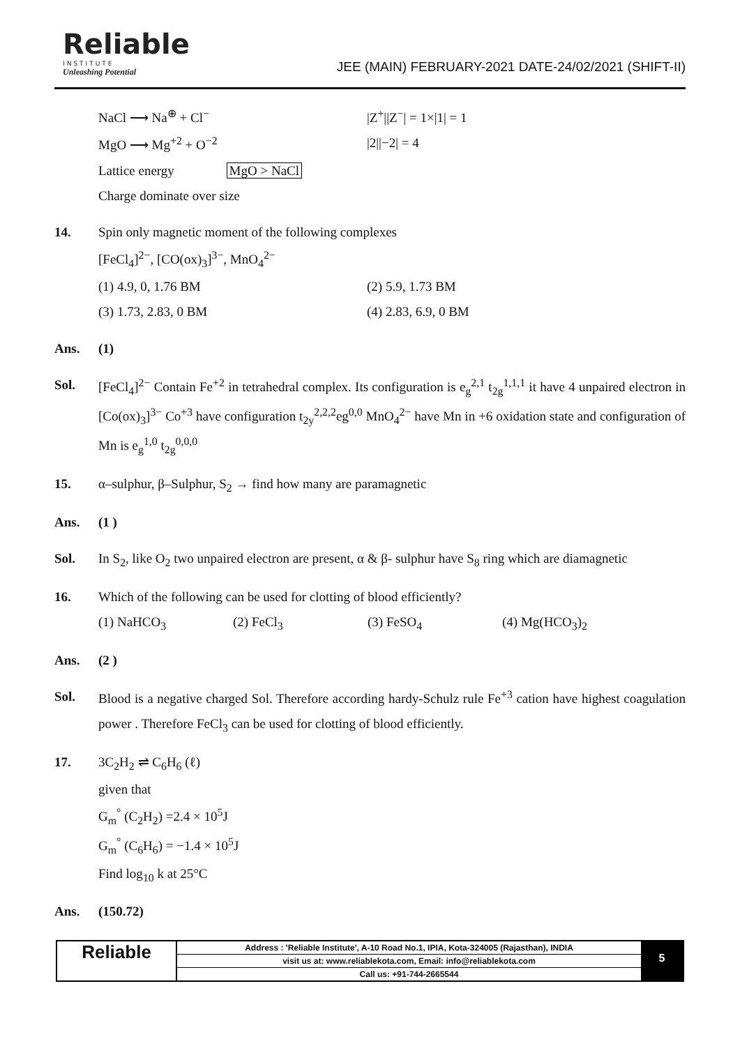Reliable
INSTITUTE
Unleashing Potential
JEE (MAIN) FEBRUARY-2021 DATE-24/02/2021 (SHIFT-II)
NaCl ⟶ Na<sup>⊕</sup> + Cl<sup>−</sup> |Z<sup>+</sup>||Z<sup>−</sup>| = 1×|1| = 1
MgO ⟶ Mg<sup>+2</sup> + O<sup>−2</sup> |2||−2| = 4
Lattice energy MgO > NaCl
Charge dominate over size
14. Spin only magnetic moment of the following complexes
[FeCl<sub>4</sub>]<sup>2−</sup>, [CO(ox)<sub>3</sub>]<sup>3−</sup>, MnO<sub>4</sub><sup>2−</sup>
(1) 4.9, 0, 1.76 BM (2) 5.9, 1.73 BM
(3) 1.73, 2.83, 0 BM (4) 2.83, 6.9, 0 BM
Ans. (1)
Sol. [FeCl<sub>4</sub>]<sup>2−</sup> Contain Fe<sup>+2</sup> in tetrahedral complex. Its configuration is e<sub>g</sub><sup>2,1</sup> t<sub>2g</sub><sup>1,1,1</sup> it have 4 unpaired electron in [Co(ox)<sub>3</sub>]<sup>3−</sup> Co<sup>+3</sup> have configuration t<sub>2y</sub><sup>2,2,2</sup>eg<sup>0,0</sup> MnO<sub>4</sub><sup>2−</sup> have Mn in +6 oxidation state and configuration of Mn is e<sub>g</sub><sup>1,0</sup> t<sub>2g</sub><sup>0,0,0</sup>
15. α–sulphur, β–Sulphur, S<sub>2</sub> → find how many are paramagnetic
Ans. (1 )
Sol. In S<sub>2</sub>, like O<sub>2</sub> two unpaired electron are present, α & β- sulphur have S<sub>8</sub> ring which are diamagnetic
16. Which of the following can be used for clotting of blood efficiently?
(1) NaHCO<sub>3</sub> (2) FeCl<sub>3</sub> (3) FeSO<sub>4</sub> (4) Mg(HCO<sub>3</sub>)<sub>2</sub>
Ans. (2 )
Sol. Blood is a negative charged Sol. Therefore according hardy-Schulz rule Fe<sup>+3</sup> cation have highest coagulation power . Therefore FeCl<sub>3</sub> can be used for clotting of blood efficiently.
17. 3C<sub>2</sub>H<sub>2</sub> ⇌ C<sub>6</sub>H<sub>6</sub> (ℓ)
given that
G<sub>m</sub><sup>°</sup> (C<sub>2</sub>H<sub>2</sub>) =2.4 × 10<sup>5</sup>J
G<sub>m</sub><sup>°</sup> (C<sub>6</sub>H<sub>6</sub>) = −1.4 × 10<sup>5</sup>J
Find log<sub>10</sub> k at 25°C
Ans. (150.72)
Reliable
Address : 'Reliable Institute', A-10 Road No.1, IPIA, Kota-324005 (Rajasthan), INDIA
visit us at: www.reliablekota.com, Email: info@reliablekota.com
Call us: +91-744-2665544
5